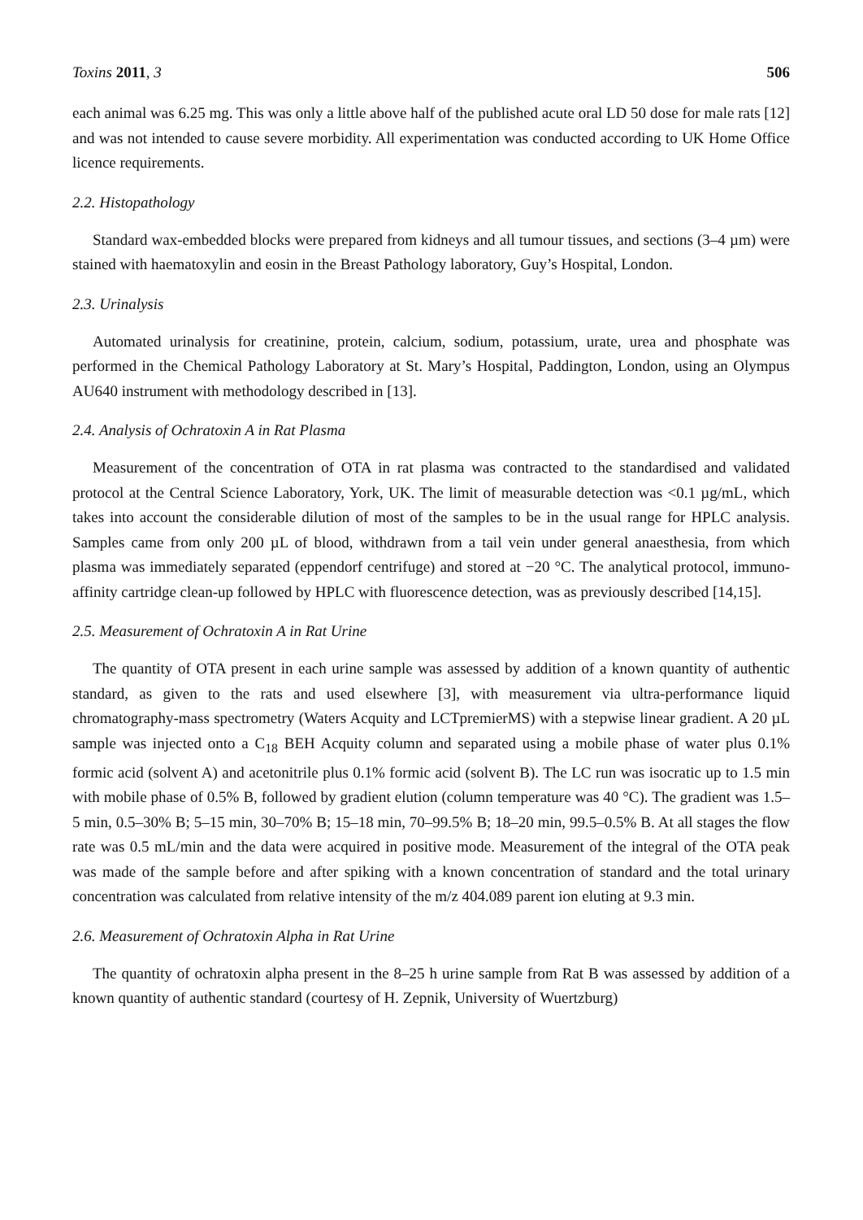Toxins 2011, 3 506
each animal was 6.25 mg. This was only a little above half of the published acute oral LD 50 dose for male rats [12] and was not intended to cause severe morbidity. All experimentation was conducted according to UK Home Office licence requirements.
2.2. Histopathology
Standard wax-embedded blocks were prepared from kidneys and all tumour tissues, and sections (3–4 µm) were stained with haematoxylin and eosin in the Breast Pathology laboratory, Guy’s Hospital, London.
2.3. Urinalysis
Automated urinalysis for creatinine, protein, calcium, sodium, potassium, urate, urea and phosphate was performed in the Chemical Pathology Laboratory at St. Mary’s Hospital, Paddington, London, using an Olympus AU640 instrument with methodology described in [13].
2.4. Analysis of Ochratoxin A in Rat Plasma
Measurement of the concentration of OTA in rat plasma was contracted to the standardised and validated protocol at the Central Science Laboratory, York, UK. The limit of measurable detection was <0.1 µg/mL, which takes into account the considerable dilution of most of the samples to be in the usual range for HPLC analysis. Samples came from only 200 µL of blood, withdrawn from a tail vein under general anaesthesia, from which plasma was immediately separated (eppendorf centrifuge) and stored at −20 °C. The analytical protocol, immuno-affinity cartridge clean-up followed by HPLC with fluorescence detection, was as previously described [14,15].
2.5. Measurement of Ochratoxin A in Rat Urine
The quantity of OTA present in each urine sample was assessed by addition of a known quantity of authentic standard, as given to the rats and used elsewhere [3], with measurement via ultra-performance liquid chromatography-mass spectrometry (Waters Acquity and LCTpremierMS) with a stepwise linear gradient. A 20 µL sample was injected onto a C<sub>18</sub> BEH Acquity column and separated using a mobile phase of water plus 0.1% formic acid (solvent A) and acetonitrile plus 0.1% formic acid (solvent B). The LC run was isocratic up to 1.5 min with mobile phase of 0.5% B, followed by gradient elution (column temperature was 40 °C). The gradient was 1.5–5 min, 0.5–30% B; 5–15 min, 30–70% B; 15–18 min, 70–99.5% B; 18–20 min, 99.5–0.5% B. At all stages the flow rate was 0.5 mL/min and the data were acquired in positive mode. Measurement of the integral of the OTA peak was made of the sample before and after spiking with a known concentration of standard and the total urinary concentration was calculated from relative intensity of the m/z 404.089 parent ion eluting at 9.3 min.
2.6. Measurement of Ochratoxin Alpha in Rat Urine
The quantity of ochratoxin alpha present in the 8–25 h urine sample from Rat B was assessed by addition of a known quantity of authentic standard (courtesy of H. Zepnik, University of Wuertzburg)